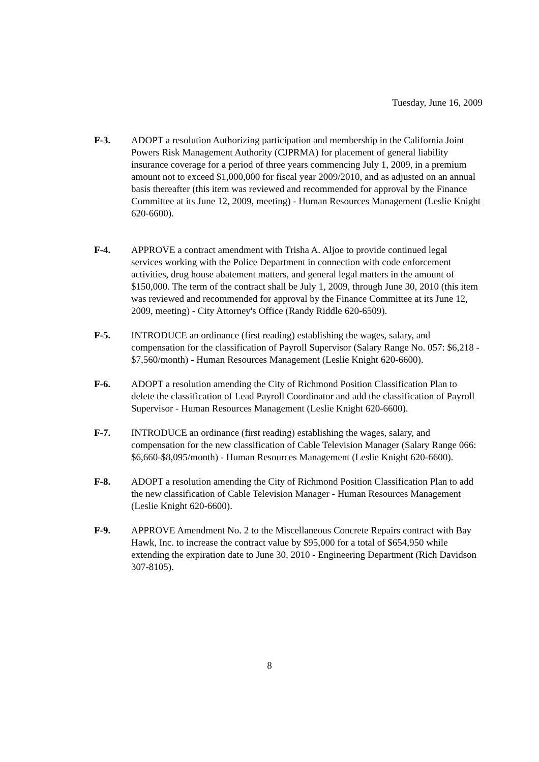Tuesday, June 16, 2009
F-3. ADOPT a resolution Authorizing participation and membership in the California Joint Powers Risk Management Authority (CJPRMA) for placement of general liability insurance coverage for a period of three years commencing July 1, 2009, in a premium amount not to exceed $1,000,000 for fiscal year 2009/2010, and as adjusted on an annual basis thereafter (this item was reviewed and recommended for approval by the Finance Committee at its June 12, 2009, meeting) - Human Resources Management (Leslie Knight 620-6600).
F-4. APPROVE a contract amendment with Trisha A. Aljoe to provide continued legal services working with the Police Department in connection with code enforcement activities, drug house abatement matters, and general legal matters in the amount of $150,000. The term of the contract shall be July 1, 2009, through June 30, 2010 (this item was reviewed and recommended for approval by the Finance Committee at its June 12, 2009, meeting) - City Attorney's Office (Randy Riddle 620-6509).
F-5. INTRODUCE an ordinance (first reading) establishing the wages, salary, and compensation for the classification of Payroll Supervisor (Salary Range No. 057: $6,218 - $7,560/month) - Human Resources Management (Leslie Knight 620-6600).
F-6. ADOPT a resolution amending the City of Richmond Position Classification Plan to delete the classification of Lead Payroll Coordinator and add the classification of Payroll Supervisor - Human Resources Management (Leslie Knight 620-6600).
F-7. INTRODUCE an ordinance (first reading) establishing the wages, salary, and compensation for the new classification of Cable Television Manager (Salary Range 066: $6,660-$8,095/month) - Human Resources Management (Leslie Knight 620-6600).
F-8. ADOPT a resolution amending the City of Richmond Position Classification Plan to add the new classification of Cable Television Manager - Human Resources Management (Leslie Knight 620-6600).
F-9. APPROVE Amendment No. 2 to the Miscellaneous Concrete Repairs contract with Bay Hawk, Inc. to increase the contract value by $95,000 for a total of $654,950 while extending the expiration date to June 30, 2010 - Engineering Department (Rich Davidson 307-8105).
8